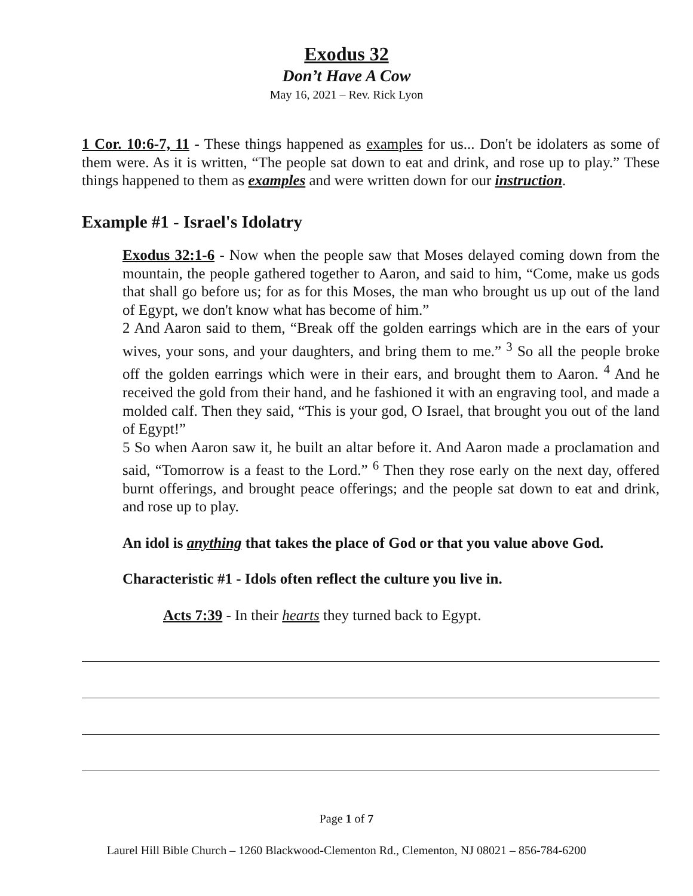Exodus 32
Don’t Have A Cow
May 16, 2021 – Rev. Rick Lyon
1 Cor. 10:6-7, 11 - These things happened as examples for us... Don't be idolaters as some of them were. As it is written, “The people sat down to eat and drink, and rose up to play.” These things happened to them as examples and were written down for our instruction.
Example #1 - Israel's Idolatry
Exodus 32:1-6 - Now when the people saw that Moses delayed coming down from the mountain, the people gathered together to Aaron, and said to him, “Come, make us gods that shall go before us; for as for this Moses, the man who brought us up out of the land of Egypt, we don't know what has become of him.”
2 And Aaron said to them, “Break off the golden earrings which are in the ears of your wives, your sons, and your daughters, and bring them to me.” <sup>3</sup> So all the people broke off the golden earrings which were in their ears, and brought them to Aaron. <sup>4</sup> And he received the gold from their hand, and he fashioned it with an engraving tool, and made a molded calf. Then they said, “This is your god, O Israel, that brought you out of the land of Egypt!”
5 So when Aaron saw it, he built an altar before it. And Aaron made a proclamation and said, “Tomorrow is a feast to the Lord.” <sup>6</sup> Then they rose early on the next day, offered burnt offerings, and brought peace offerings; and the people sat down to eat and drink, and rose up to play.
An idol is anything that takes the place of God or that you value above God.
Characteristic #1 - Idols often reflect the culture you live in.
Acts 7:39 - In their hearts they turned back to Egypt.
Page 1 of 7
Laurel Hill Bible Church – 1260 Blackwood-Clementon Rd., Clementon, NJ 08021 – 856-784-6200